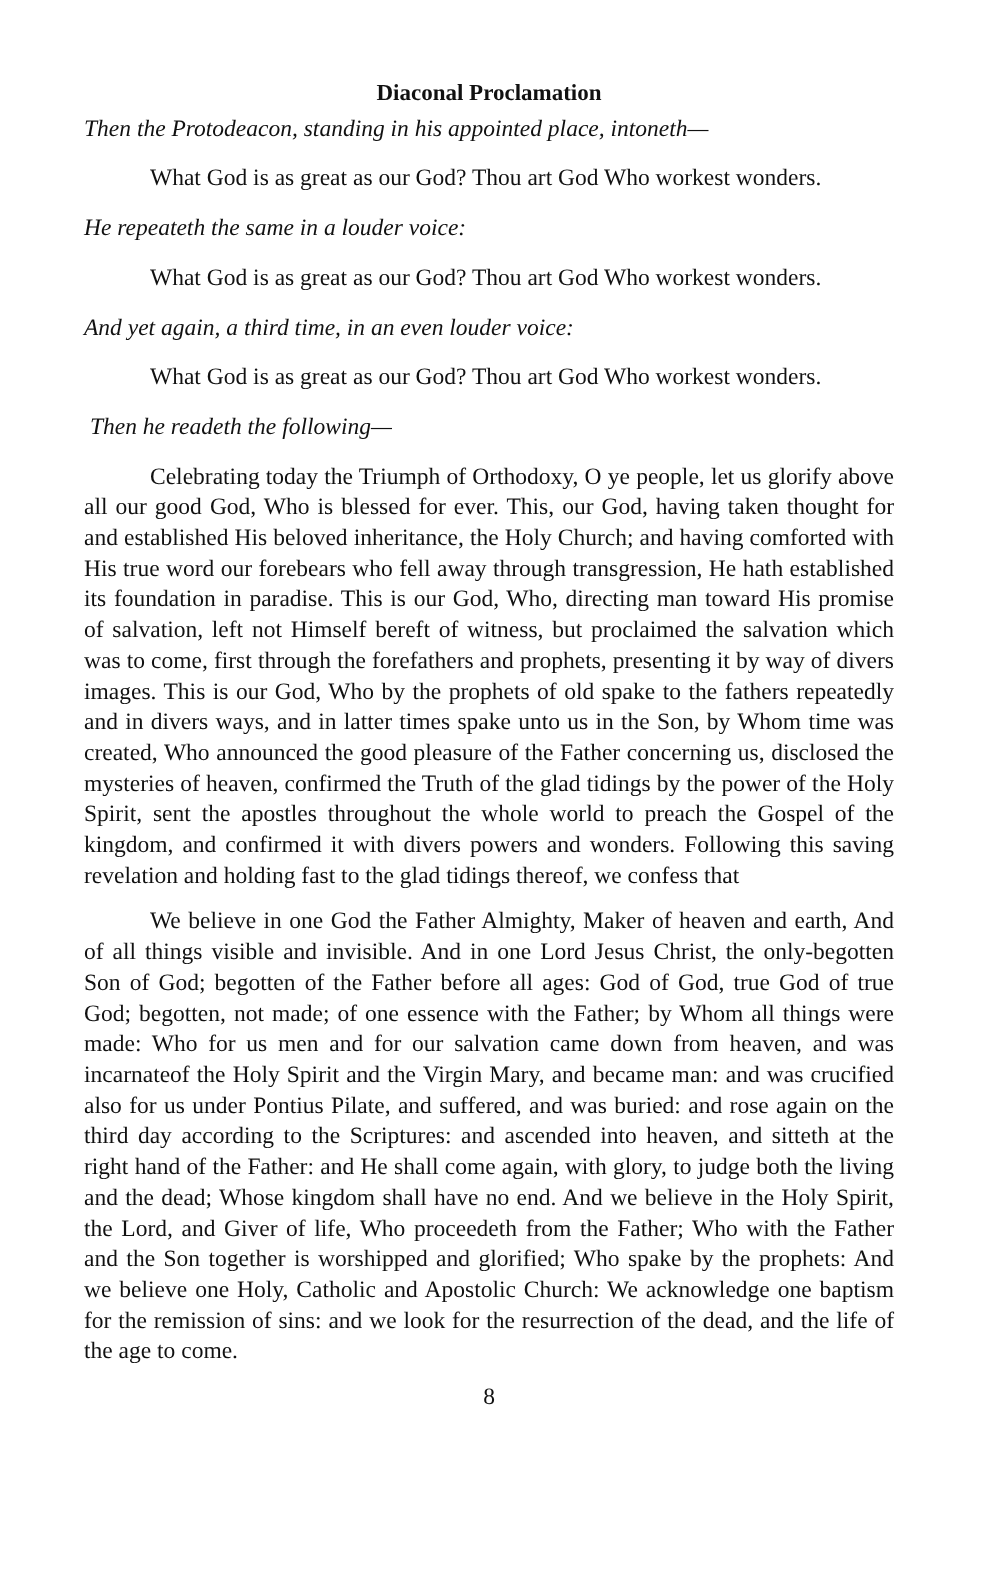Diaconal Proclamation
Then the Protodeacon, standing in his appointed place, intoneth—
What God is as great as our God? Thou art God Who workest wonders.
He repeateth the same in a louder voice:
What God is as great as our God? Thou art God Who workest wonders.
And yet again, a third time, in an even louder voice:
What God is as great as our God? Thou art God Who workest wonders.
Then he readeth the following—
Celebrating today the Triumph of Orthodoxy, O ye people, let us glorify above all our good God, Who is blessed for ever. This, our God, having taken thought for and established His beloved inheritance, the Holy Church; and having comforted with His true word our forebears who fell away through transgression, He hath established its foundation in paradise. This is our God, Who, directing man toward His promise of salvation, left not Himself bereft of witness, but proclaimed the salvation which was to come, first through the forefathers and prophets, presenting it by way of divers images. This is our God, Who by the prophets of old spake to the fathers repeatedly and in divers ways, and in latter times spake unto us in the Son, by Whom time was created, Who announced the good pleasure of the Father concerning us, disclosed the mysteries of heaven, confirmed the Truth of the glad tidings by the power of the Holy Spirit, sent the apostles throughout the whole world to preach the Gospel of the kingdom, and confirmed it with divers powers and wonders. Following this saving revelation and holding fast to the glad tidings thereof, we confess that
We believe in one God the Father Almighty, Maker of heaven and earth, And of all things visible and invisible. And in one Lord Jesus Christ, the only-begotten Son of God; begotten of the Father before all ages: God of God, true God of true God; begotten, not made; of one essence with the Father; by Whom all things were made: Who for us men and for our salvation came down from heaven, and was incarnateof the Holy Spirit and the Virgin Mary, and became man: and was crucified also for us under Pontius Pilate, and suffered, and was buried: and rose again on the third day according to the Scriptures: and ascended into heaven, and sitteth at the right hand of the Father: and He shall come again, with glory, to judge both the living and the dead; Whose kingdom shall have no end. And we believe in the Holy Spirit, the Lord, and Giver of life, Who proceedeth from the Father; Who with the Father and the Son together is worshipped and glorified; Who spake by the prophets: And we believe one Holy, Catholic and Apostolic Church: We acknowledge one baptism for the remission of sins: and we look for the resurrection of the dead, and the life of the age to come.
8